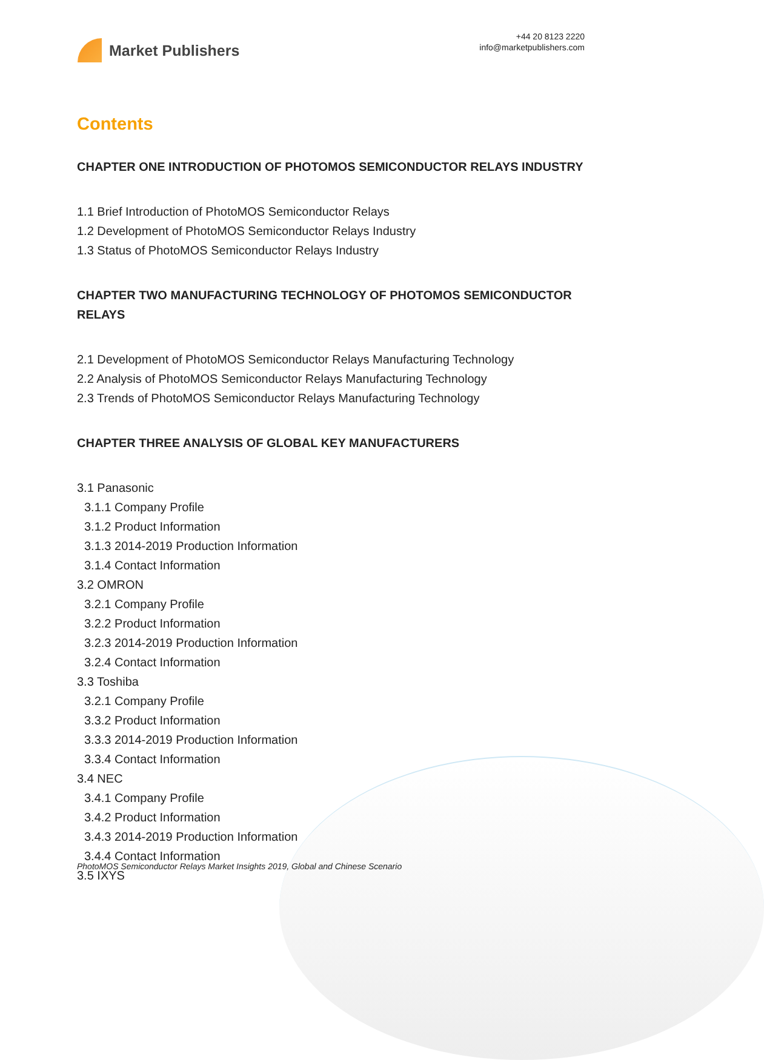Market Publishers
+44 20 8123 2220
info@marketpublishers.com
Contents
CHAPTER ONE INTRODUCTION OF PHOTOMOS SEMICONDUCTOR RELAYS INDUSTRY
1.1 Brief Introduction of PhotoMOS Semiconductor Relays
1.2 Development of PhotoMOS Semiconductor Relays Industry
1.3 Status of PhotoMOS Semiconductor Relays Industry
CHAPTER TWO MANUFACTURING TECHNOLOGY OF PHOTOMOS SEMICONDUCTOR RELAYS
2.1 Development of PhotoMOS Semiconductor Relays Manufacturing Technology
2.2 Analysis of PhotoMOS Semiconductor Relays Manufacturing Technology
2.3 Trends of PhotoMOS Semiconductor Relays Manufacturing Technology
CHAPTER THREE ANALYSIS OF GLOBAL KEY MANUFACTURERS
3.1 Panasonic
3.1.1 Company Profile
3.1.2 Product Information
3.1.3 2014-2019 Production Information
3.1.4 Contact Information
3.2 OMRON
3.2.1 Company Profile
3.2.2 Product Information
3.2.3 2014-2019 Production Information
3.2.4 Contact Information
3.3 Toshiba
3.2.1 Company Profile
3.3.2 Product Information
3.3.3 2014-2019 Production Information
3.3.4 Contact Information
3.4 NEC
3.4.1 Company Profile
3.4.2 Product Information
3.4.3 2014-2019 Production Information
3.4.4 Contact Information
3.5 IXYS
PhotoMOS Semiconductor Relays Market Insights 2019, Global and Chinese Scenario